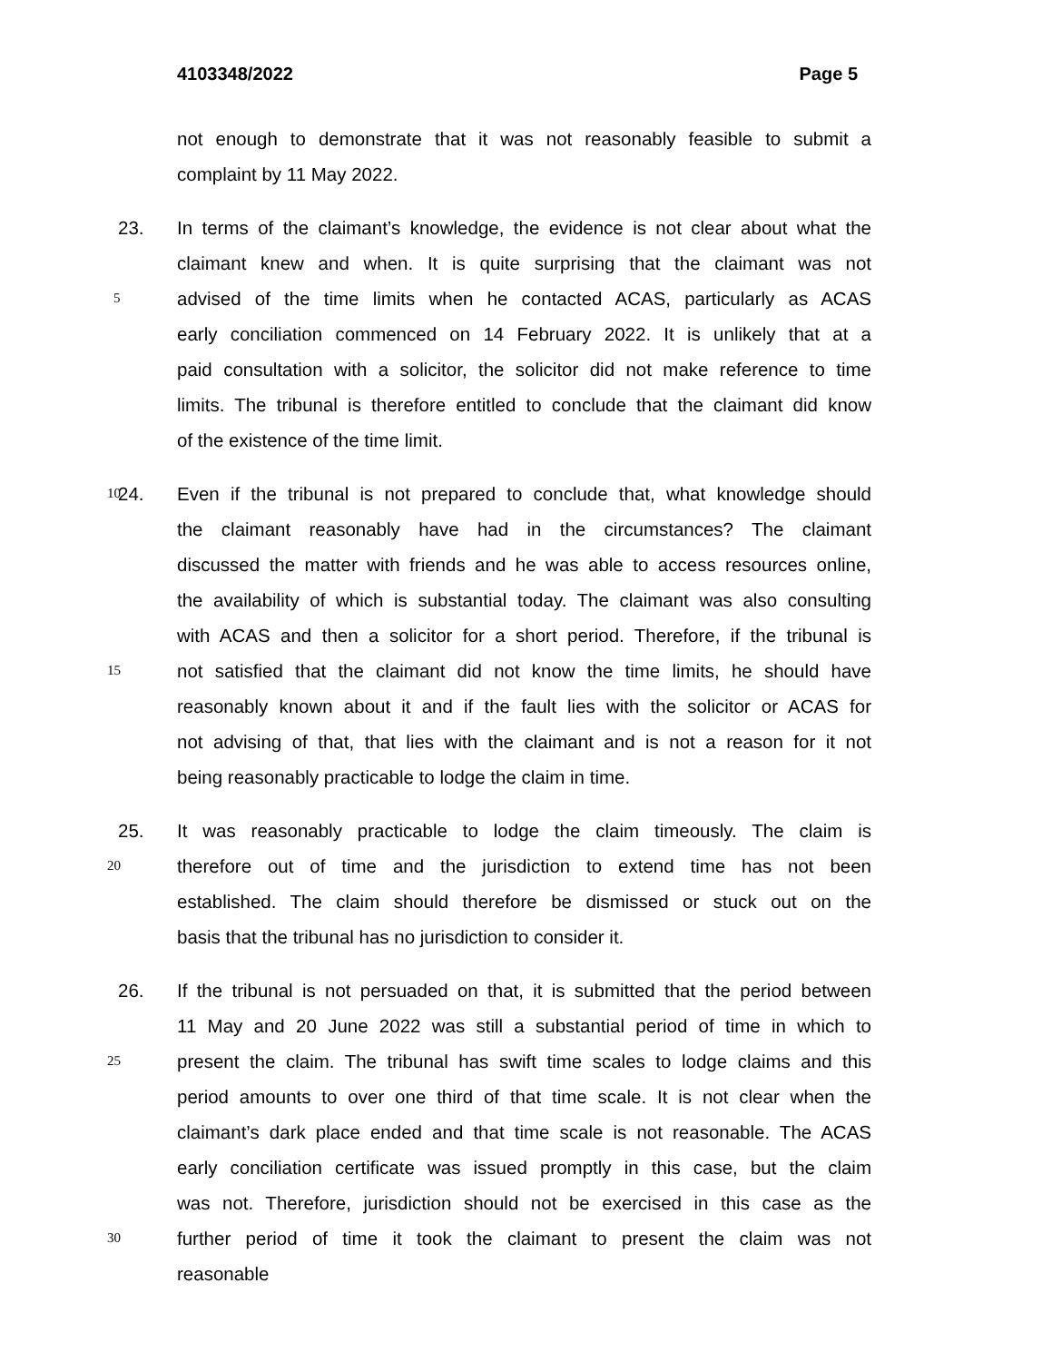4103348/2022 Page 5
not enough to demonstrate that it was not reasonably feasible to submit a
complaint by 11 May 2022.
23. In terms of the claimant’s knowledge, the evidence is not clear about what the
claimant knew and when. It is quite surprising that the claimant was not
5 advised of the time limits when he contacted ACAS, particularly as ACAS
early conciliation commenced on 14 February 2022. It is unlikely that at a
paid consultation with a solicitor, the solicitor did not make reference to time
limits. The tribunal is therefore entitled to conclude that the claimant did know
of the existence of the time limit.
10 24. Even if the tribunal is not prepared to conclude that, what knowledge should
the claimant reasonably have had in the circumstances? The claimant
discussed the matter with friends and he was able to access resources online,
the availability of which is substantial today. The claimant was also consulting
with ACAS and then a solicitor for a short period. Therefore, if the tribunal is
15 not satisfied that the claimant did not know the time limits, he should have
reasonably known about it and if the fault lies with the solicitor or ACAS for
not advising of that, that lies with the claimant and is not a reason for it not
being reasonably practicable to lodge the claim in time.
25. It was reasonably practicable to lodge the claim timeously. The claim is
20 therefore out of time and the jurisdiction to extend time has not been
established. The claim should therefore be dismissed or stuck out on the
basis that the tribunal has no jurisdiction to consider it.
26. If the tribunal is not persuaded on that, it is submitted that the period between
11 May and 20 June 2022 was still a substantial period of time in which to
25 present the claim. The tribunal has swift time scales to lodge claims and this
period amounts to over one third of that time scale. It is not clear when the
claimant’s dark place ended and that time scale is not reasonable. The ACAS
early conciliation certificate was issued promptly in this case, but the claim
was not. Therefore, jurisdiction should not be exercised in this case as the
30 further period of time it took the claimant to present the claim was not
reasonable